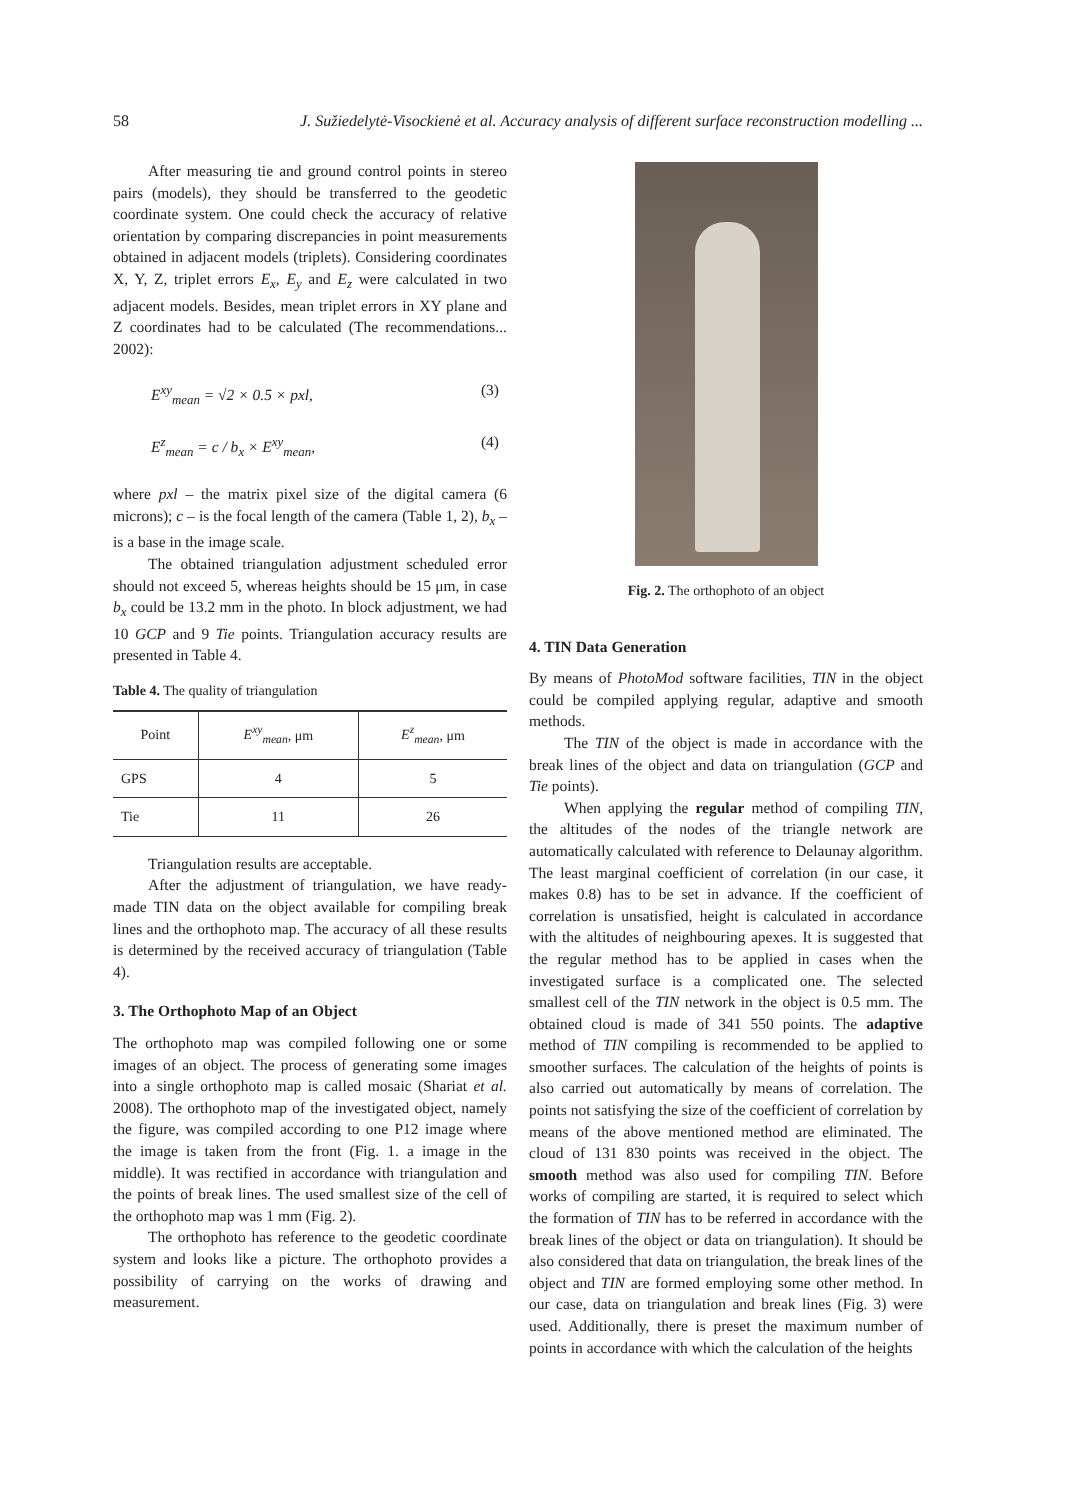58 J. Sužiedelytė-Visockienė et al. Accuracy analysis of different surface reconstruction modelling ...
After measuring tie and ground control points in stereo pairs (models), they should be transferred to the geodetic coordinate system. One could check the accuracy of relative orientation by comparing discrepancies in point measurements obtained in adjacent models (triplets). Considering coordinates X, Y, Z, triplet errors E<sub>x</sub>, E<sub>y</sub> and E<sub>z</sub> were calculated in two adjacent models. Besides, mean triplet errors in XY plane and Z coordinates had to be calculated (The recommendations... 2002):
E<sup>xy</sup><sub>mean</sub> = √2 × 0.5 × pxl, (3)
E<sup>z</sup><sub>mean</sub> = c / b<sub>x</sub> × E<sup>xy</sup><sub>mean</sub>, (4)
where pxl – the matrix pixel size of the digital camera (6 microns); c – is the focal length of the camera (Table 1, 2), b<sub>x</sub> – is a base in the image scale.
The obtained triangulation adjustment scheduled error should not exceed 5, whereas heights should be 15 μm, in case b<sub>x</sub> could be 13.2 mm in the photo. In block adjustment, we had 10 GCP and 9 Tie points. Triangulation accuracy results are presented in Table 4.
Table 4. The quality of triangulation
| Point | E<sup>xy</sup><sub>mean</sub> , μm | E<sup>z</sup><sub>mean</sub> , μm |
| --- | --- | --- |
| GPS | 4 | 5 |
| Tie | 11 | 26 |
Triangulation results are acceptable.
After the adjustment of triangulation, we have ready-made TIN data on the object available for compiling break lines and the orthophoto map. The accuracy of all these results is determined by the received accuracy of triangulation (Table 4).
3. The Orthophoto Map of an Object
The orthophoto map was compiled following one or some images of an object. The process of generating some images into a single orthophoto map is called mosaic (Shariat et al. 2008). The orthophoto map of the investigated object, namely the figure, was compiled according to one P12 image where the image is taken from the front (Fig. 1. a image in the middle). It was rectified in accordance with triangulation and the points of break lines. The used smallest size of the cell of the orthophoto map was 1 mm (Fig. 2).
The orthophoto has reference to the geodetic coordinate system and looks like a picture. The orthophoto provides a possibility of carrying on the works of drawing and measurement.
Fig. 2. The orthophoto of an object
4. TIN Data Generation
By means of PhotoMod software facilities, TIN in the object could be compiled applying regular, adaptive and smooth methods.
The TIN of the object is made in accordance with the break lines of the object and data on triangulation (GCP and Tie points).
When applying the regular method of compiling TIN, the altitudes of the nodes of the triangle network are automatically calculated with reference to Delaunay algorithm. The least marginal coefficient of correlation (in our case, it makes 0.8) has to be set in advance. If the coefficient of correlation is unsatisfied, height is calculated in accordance with the altitudes of neighbouring apexes. It is suggested that the regular method has to be applied in cases when the investigated surface is a complicated one. The selected smallest cell of the TIN network in the object is 0.5 mm. The obtained cloud is made of 341 550 points. The adaptive method of TIN compiling is recommended to be applied to smoother surfaces. The calculation of the heights of points is also carried out automatically by means of correlation. The points not satisfying the size of the coefficient of correlation by means of the above mentioned method are eliminated. The cloud of 131 830 points was received in the object. The smooth method was also used for compiling TIN. Before works of compiling are started, it is required to select which the formation of TIN has to be referred in accordance with the break lines of the object or data on triangulation). It should be also considered that data on triangulation, the break lines of the object and TIN are formed employing some other method. In our case, data on triangulation and break lines (Fig. 3) were used. Additionally, there is preset the maximum number of points in accordance with which the calculation of the heights